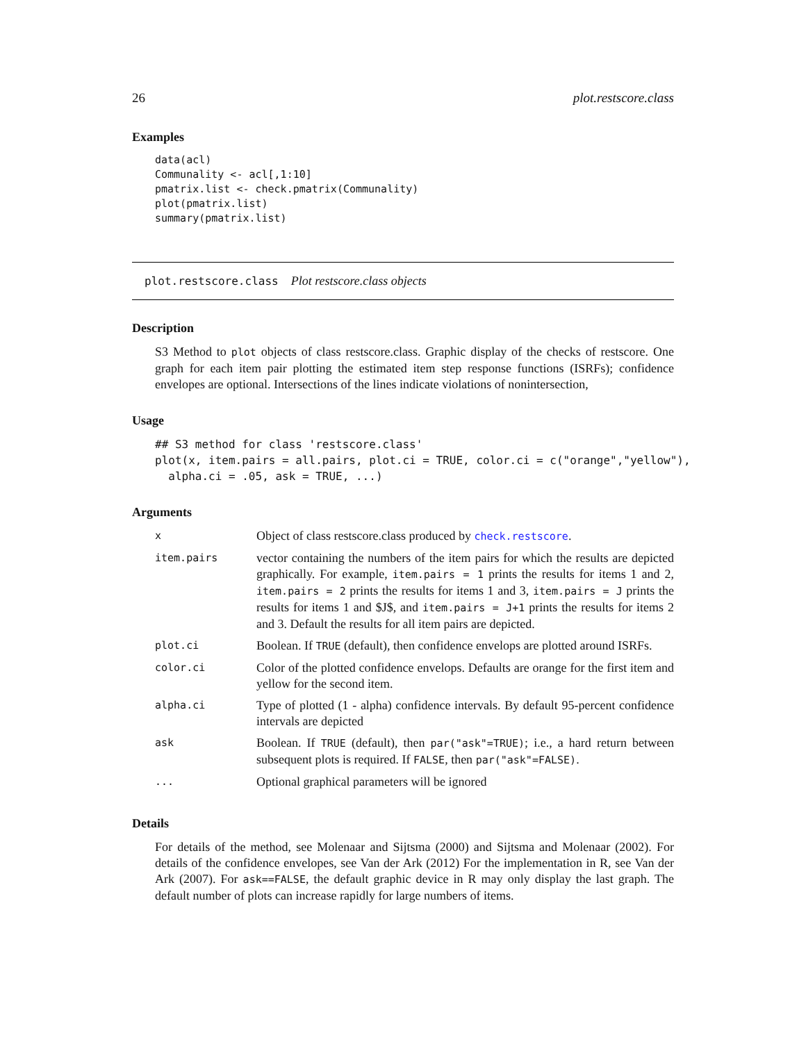26 plot.restscore.class
Examples
data(acl)
Communality <- acl[,1:10]
pmatrix.list <- check.pmatrix(Communality)
plot(pmatrix.list)
summary(pmatrix.list)
plot.restscore.class Plot restscore.class objects
Description
S3 Method to plot objects of class restscore.class. Graphic display of the checks of restscore. One graph for each item pair plotting the estimated item step response functions (ISRFs); confidence envelopes are optional. Intersections of the lines indicate violations of nonintersection,
Usage
## S3 method for class 'restscore.class'
plot(x, item.pairs = all.pairs, plot.ci = TRUE, color.ci = c("orange","yellow"),
  alpha.ci = .05, ask = TRUE, ...)
Arguments
| x | Object of class restscore.class produced by check.restscore . |
| item.pairs | vector containing the numbers of the item pairs for which the results are depicted graphically. For example, item.pairs = 1 prints the results for items 1 and 2, item.pairs = 2 prints the results for items 1 and 3, item.pairs = J prints the results for items 1 and $J$, and item.pairs = J+1 prints the results for items 2 and 3. Default the results for all item pairs are depicted. |
| plot.ci | Boolean. If TRUE (default), then confidence envelops are plotted around ISRFs. |
| color.ci | Color of the plotted confidence envelops. Defaults are orange for the first item and yellow for the second item. |
| alpha.ci | Type of plotted (1 - alpha) confidence intervals. By default 95-percent confidence intervals are depicted |
| ask | Boolean. If TRUE (default), then par("ask"=TRUE) ; i.e., a hard return between subsequent plots is required. If FALSE , then par("ask"=FALSE) . |
| ... | Optional graphical parameters will be ignored |
Details
For details of the method, see Molenaar and Sijtsma (2000) and Sijtsma and Molenaar (2002). For details of the confidence envelopes, see Van der Ark (2012) For the implementation in R, see Van der Ark (2007). For ask==FALSE, the default graphic device in R may only display the last graph. The default number of plots can increase rapidly for large numbers of items.